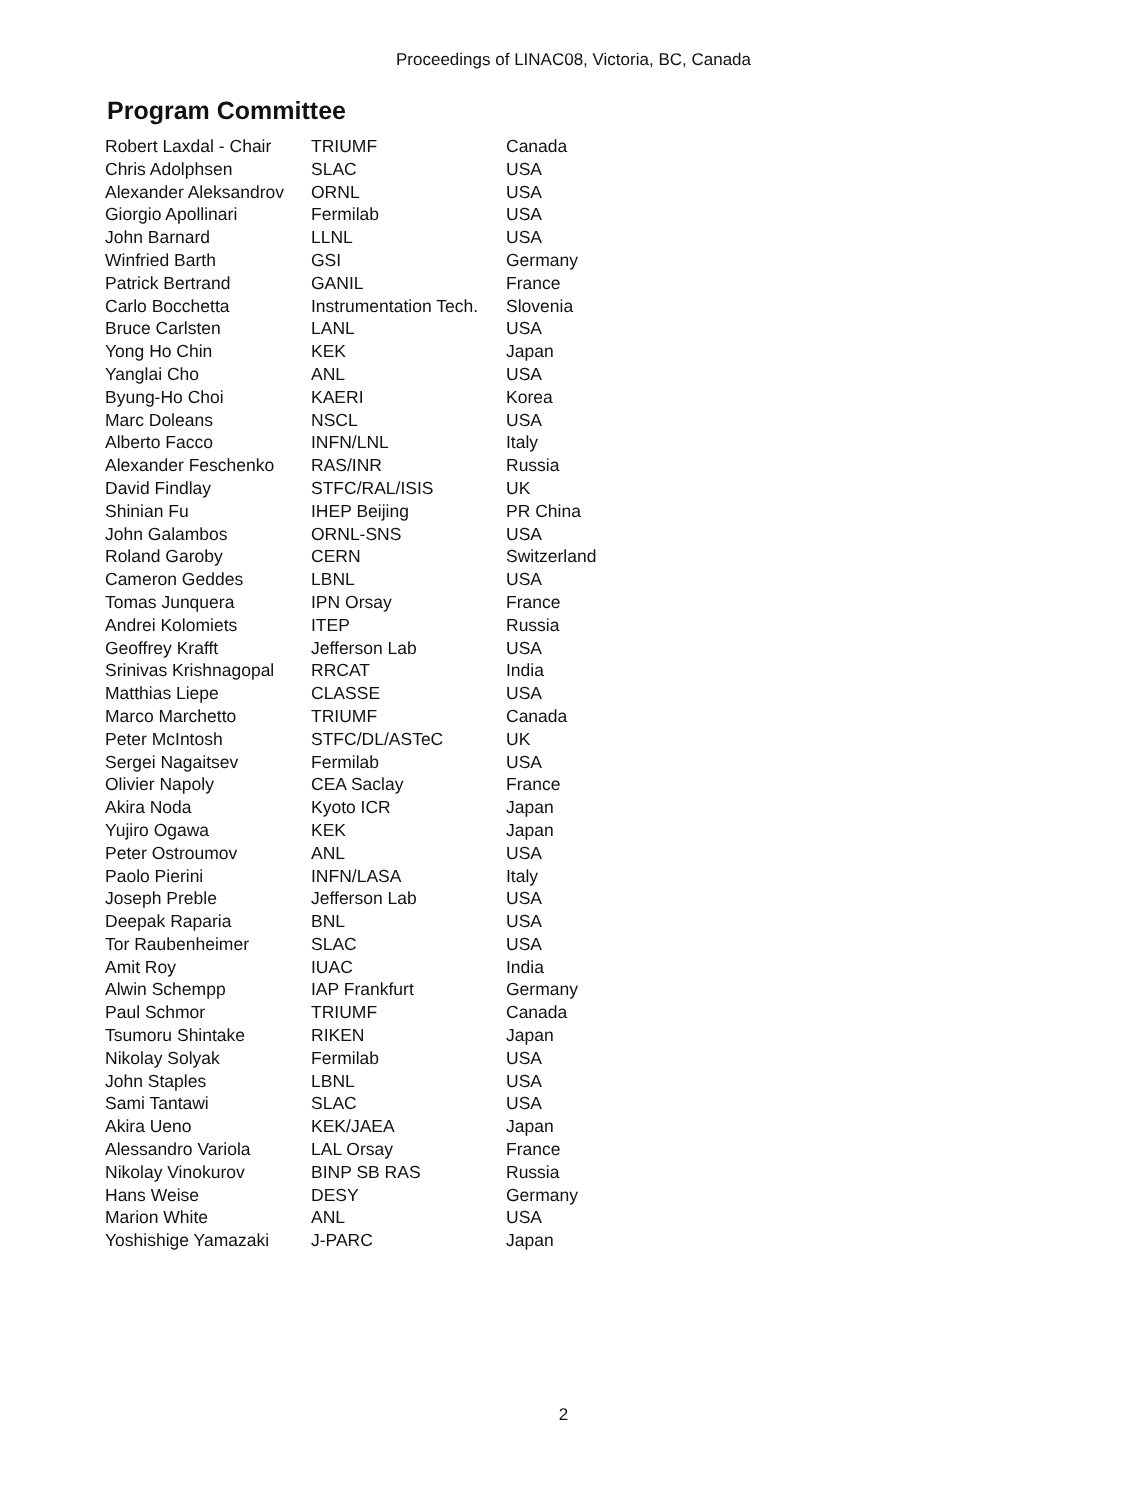Proceedings of LINAC08, Victoria, BC, Canada
Program Committee
| Robert Laxdal - Chair | TRIUMF | Canada |
| Chris Adolphsen | SLAC | USA |
| Alexander Aleksandrov | ORNL | USA |
| Giorgio Apollinari | Fermilab | USA |
| John Barnard | LLNL | USA |
| Winfried Barth | GSI | Germany |
| Patrick Bertrand | GANIL | France |
| Carlo Bocchetta | Instrumentation Tech. | Slovenia |
| Bruce Carlsten | LANL | USA |
| Yong Ho Chin | KEK | Japan |
| Yanglai Cho | ANL | USA |
| Byung-Ho Choi | KAERI | Korea |
| Marc Doleans | NSCL | USA |
| Alberto Facco | INFN/LNL | Italy |
| Alexander Feschenko | RAS/INR | Russia |
| David Findlay | STFC/RAL/ISIS | UK |
| Shinian Fu | IHEP Beijing | PR China |
| John Galambos | ORNL-SNS | USA |
| Roland Garoby | CERN | Switzerland |
| Cameron Geddes | LBNL | USA |
| Tomas Junquera | IPN Orsay | France |
| Andrei Kolomiets | ITEP | Russia |
| Geoffrey Krafft | Jefferson Lab | USA |
| Srinivas Krishnagopal | RRCAT | India |
| Matthias Liepe | CLASSE | USA |
| Marco Marchetto | TRIUMF | Canada |
| Peter McIntosh | STFC/DL/ASTeC | UK |
| Sergei Nagaitsev | Fermilab | USA |
| Olivier Napoly | CEA Saclay | France |
| Akira Noda | Kyoto ICR | Japan |
| Yujiro Ogawa | KEK | Japan |
| Peter Ostroumov | ANL | USA |
| Paolo Pierini | INFN/LASA | Italy |
| Joseph Preble | Jefferson Lab | USA |
| Deepak Raparia | BNL | USA |
| Tor Raubenheimer | SLAC | USA |
| Amit Roy | IUAC | India |
| Alwin Schempp | IAP Frankfurt | Germany |
| Paul Schmor | TRIUMF | Canada |
| Tsumoru Shintake | RIKEN | Japan |
| Nikolay Solyak | Fermilab | USA |
| John Staples | LBNL | USA |
| Sami Tantawi | SLAC | USA |
| Akira Ueno | KEK/JAEA | Japan |
| Alessandro Variola | LAL Orsay | France |
| Nikolay Vinokurov | BINP SB RAS | Russia |
| Hans Weise | DESY | Germany |
| Marion White | ANL | USA |
| Yoshishige Yamazaki | J-PARC | Japan |
2